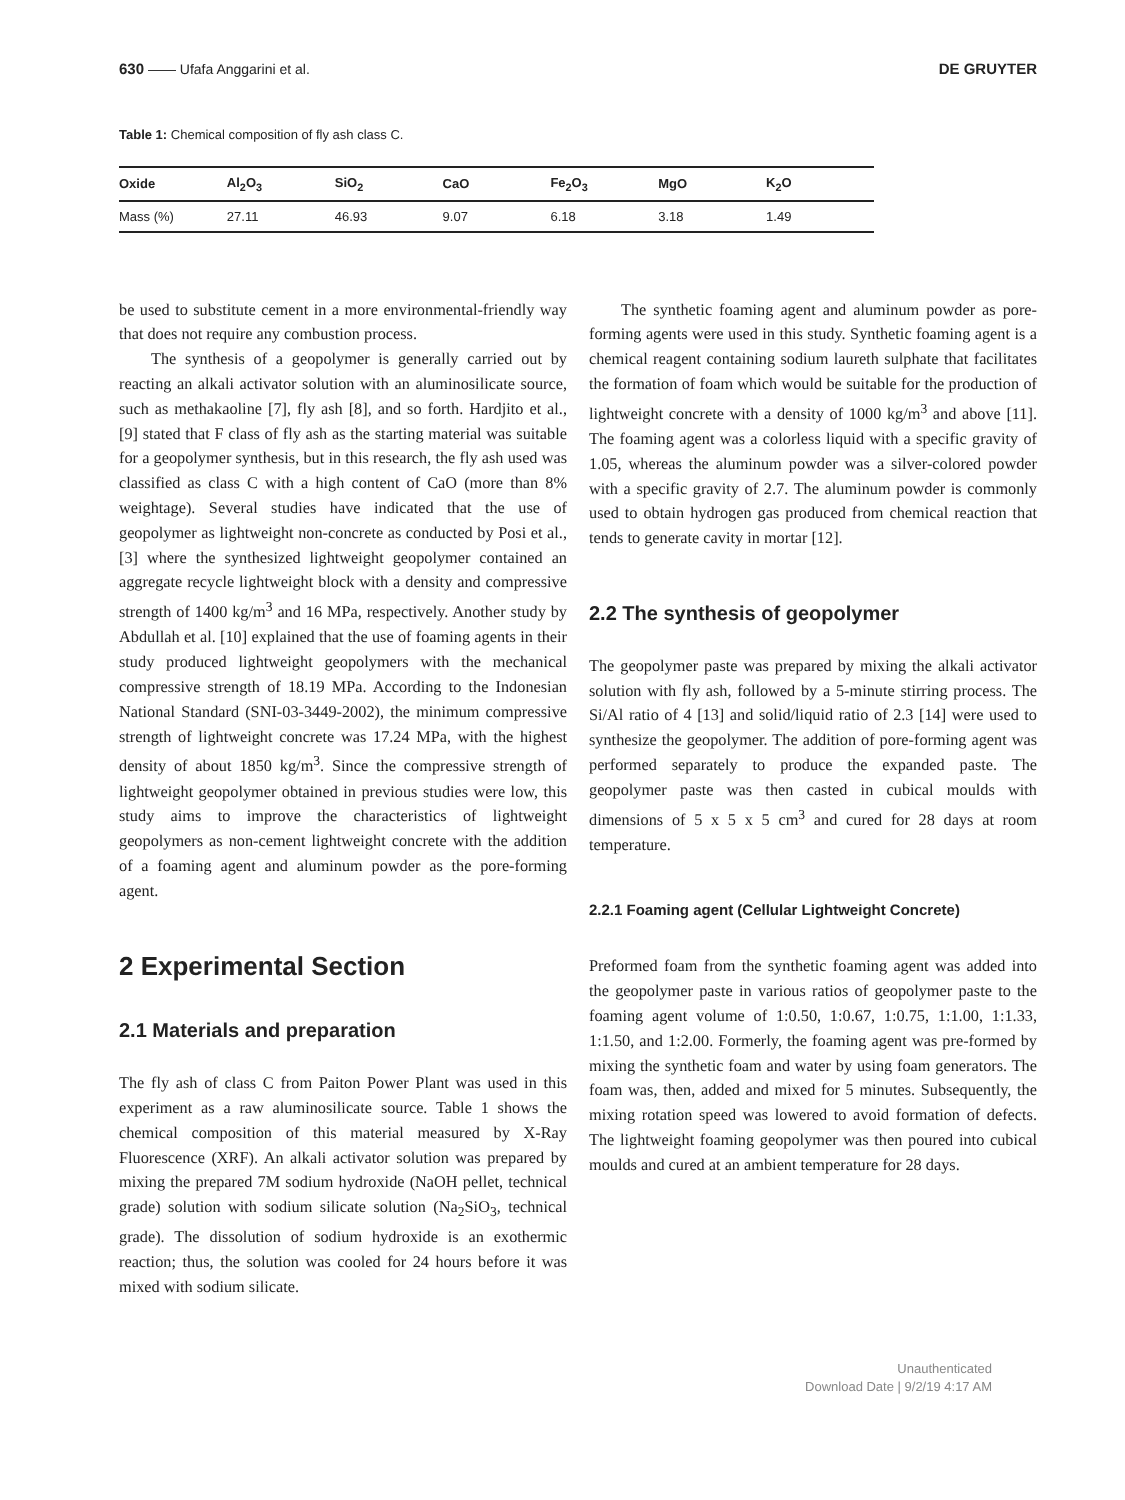630 —— Ufafa Anggarini et al. DE GRUYTER
Table 1: Chemical composition of fly ash class C.
| Oxide | Al<sub>2</sub>O<sub>3</sub> | SiO<sub>2</sub> | CaO | Fe<sub>2</sub>O<sub>3</sub> | MgO | K<sub>2</sub>O |
| --- | --- | --- | --- | --- | --- | --- |
| Mass (%) | 27.11 | 46.93 | 9.07 | 6.18 | 3.18 | 1.49 |
be used to substitute cement in a more environmental-friendly way that does not require any combustion process.
The synthesis of a geopolymer is generally carried out by reacting an alkali activator solution with an aluminosilicate source, such as methakaoline [7], fly ash [8], and so forth. Hardjito et al., [9] stated that F class of fly ash as the starting material was suitable for a geopolymer synthesis, but in this research, the fly ash used was classified as class C with a high content of CaO (more than 8% weightage). Several studies have indicated that the use of geopolymer as lightweight non-concrete as conducted by Posi et al., [3] where the synthesized lightweight geopolymer contained an aggregate recycle lightweight block with a density and compressive strength of 1400 kg/m<sup>3</sup> and 16 MPa, respectively. Another study by Abdullah et al. [10] explained that the use of foaming agents in their study produced lightweight geopolymers with the mechanical compressive strength of 18.19 MPa. According to the Indonesian National Standard (SNI-03-3449-2002), the minimum compressive strength of lightweight concrete was 17.24 MPa, with the highest density of about 1850 kg/m<sup>3</sup>. Since the compressive strength of lightweight geopolymer obtained in previous studies were low, this study aims to improve the characteristics of lightweight geopolymers as non-cement lightweight concrete with the addition of a foaming agent and aluminum powder as the pore-forming agent.
2 Experimental Section
2.1 Materials and preparation
The fly ash of class C from Paiton Power Plant was used in this experiment as a raw aluminosilicate source. Table 1 shows the chemical composition of this material measured by X-Ray Fluorescence (XRF). An alkali activator solution was prepared by mixing the prepared 7M sodium hydroxide (NaOH pellet, technical grade) solution with sodium silicate solution (Na<sub>2</sub>SiO<sub>3</sub>, technical grade). The dissolution of sodium hydroxide is an exothermic reaction; thus, the solution was cooled for 24 hours before it was mixed with sodium silicate.
The synthetic foaming agent and aluminum powder as pore-forming agents were used in this study. Synthetic foaming agent is a chemical reagent containing sodium laureth sulphate that facilitates the formation of foam which would be suitable for the production of lightweight concrete with a density of 1000 kg/m<sup>3</sup> and above [11]. The foaming agent was a colorless liquid with a specific gravity of 1.05, whereas the aluminum powder was a silver-colored powder with a specific gravity of 2.7. The aluminum powder is commonly used to obtain hydrogen gas produced from chemical reaction that tends to generate cavity in mortar [12].
2.2 The synthesis of geopolymer
The geopolymer paste was prepared by mixing the alkali activator solution with fly ash, followed by a 5-minute stirring process. The Si/Al ratio of 4 [13] and solid/liquid ratio of 2.3 [14] were used to synthesize the geopolymer. The addition of pore-forming agent was performed separately to produce the expanded paste. The geopolymer paste was then casted in cubical moulds with dimensions of 5 x 5 x 5 cm<sup>3</sup> and cured for 28 days at room temperature.
2.2.1 Foaming agent (Cellular Lightweight Concrete)
Preformed foam from the synthetic foaming agent was added into the geopolymer paste in various ratios of geopolymer paste to the foaming agent volume of 1:0.50, 1:0.67, 1:0.75, 1:1.00, 1:1.33, 1:1.50, and 1:2.00. Formerly, the foaming agent was pre-formed by mixing the synthetic foam and water by using foam generators. The foam was, then, added and mixed for 5 minutes. Subsequently, the mixing rotation speed was lowered to avoid formation of defects. The lightweight foaming geopolymer was then poured into cubical moulds and cured at an ambient temperature for 28 days.
Unauthenticated
Download Date | 9/2/19 4:17 AM